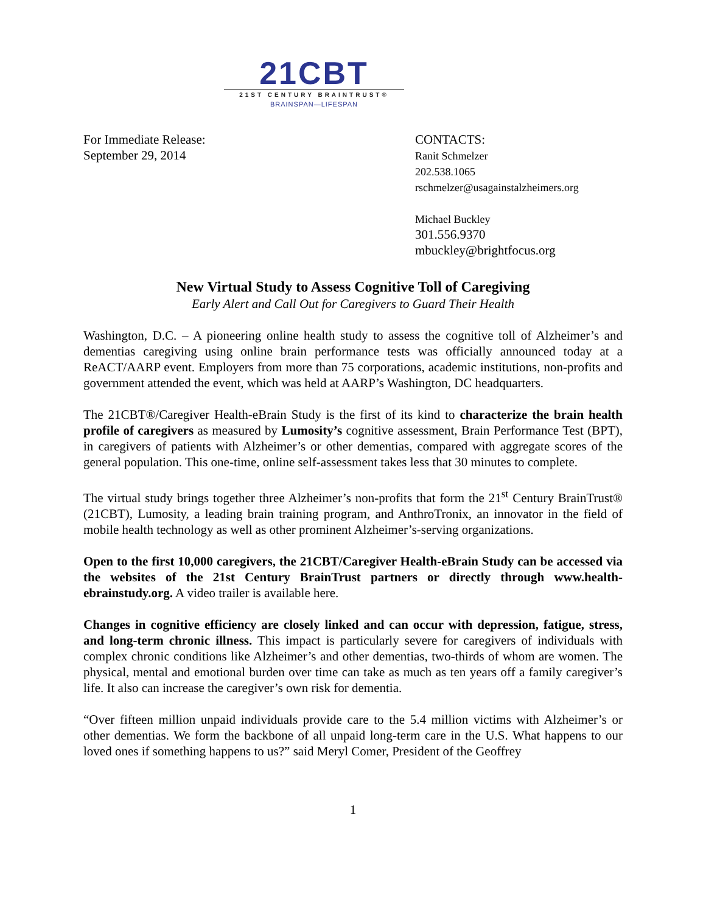21CBT
21ST CENTURY BRAINTRUST®
BRAINSPAN—LIFESPAN
For Immediate Release:
September 29, 2014
CONTACTS:
Ranit Schmelzer
202.538.1065
rschmelzer@usagainstalzheimers.org
Michael Buckley
301.556.9370
mbuckley@brightfocus.org
New Virtual Study to Assess Cognitive Toll of Caregiving
Early Alert and Call Out for Caregivers to Guard Their Health
Washington, D.C. – A pioneering online health study to assess the cognitive toll of Alzheimer’s and dementias caregiving using online brain performance tests was officially announced today at a ReACT/AARP event. Employers from more than 75 corporations, academic institutions, non-profits and government attended the event, which was held at AARP’s Washington, DC headquarters.
The 21CBT®/Caregiver Health-eBrain Study is the first of its kind to characterize the brain health profile of caregivers as measured by Lumosity’s cognitive assessment, Brain Performance Test (BPT), in caregivers of patients with Alzheimer’s or other dementias, compared with aggregate scores of the general population. This one-time, online self-assessment takes less that 30 minutes to complete.
The virtual study brings together three Alzheimer’s non-profits that form the 21<sup>st</sup> Century BrainTrust® (21CBT), Lumosity, a leading brain training program, and AnthroTronix, an innovator in the field of mobile health technology as well as other prominent Alzheimer’s-serving organizations.
Open to the first 10,000 caregivers, the 21CBT/Caregiver Health-eBrain Study can be accessed via the websites of the 21st Century BrainTrust partners or directly through www.health-ebrainstudy.org. A video trailer is available here.
Changes in cognitive efficiency are closely linked and can occur with depression, fatigue, stress, and long-term chronic illness. This impact is particularly severe for caregivers of individuals with complex chronic conditions like Alzheimer’s and other dementias, two-thirds of whom are women. The physical, mental and emotional burden over time can take as much as ten years off a family caregiver’s life. It also can increase the caregiver’s own risk for dementia.
“Over fifteen million unpaid individuals provide care to the 5.4 million victims with Alzheimer’s or other dementias. We form the backbone of all unpaid long-term care in the U.S. What happens to our loved ones if something happens to us?” said Meryl Comer, President of the Geoffrey
1